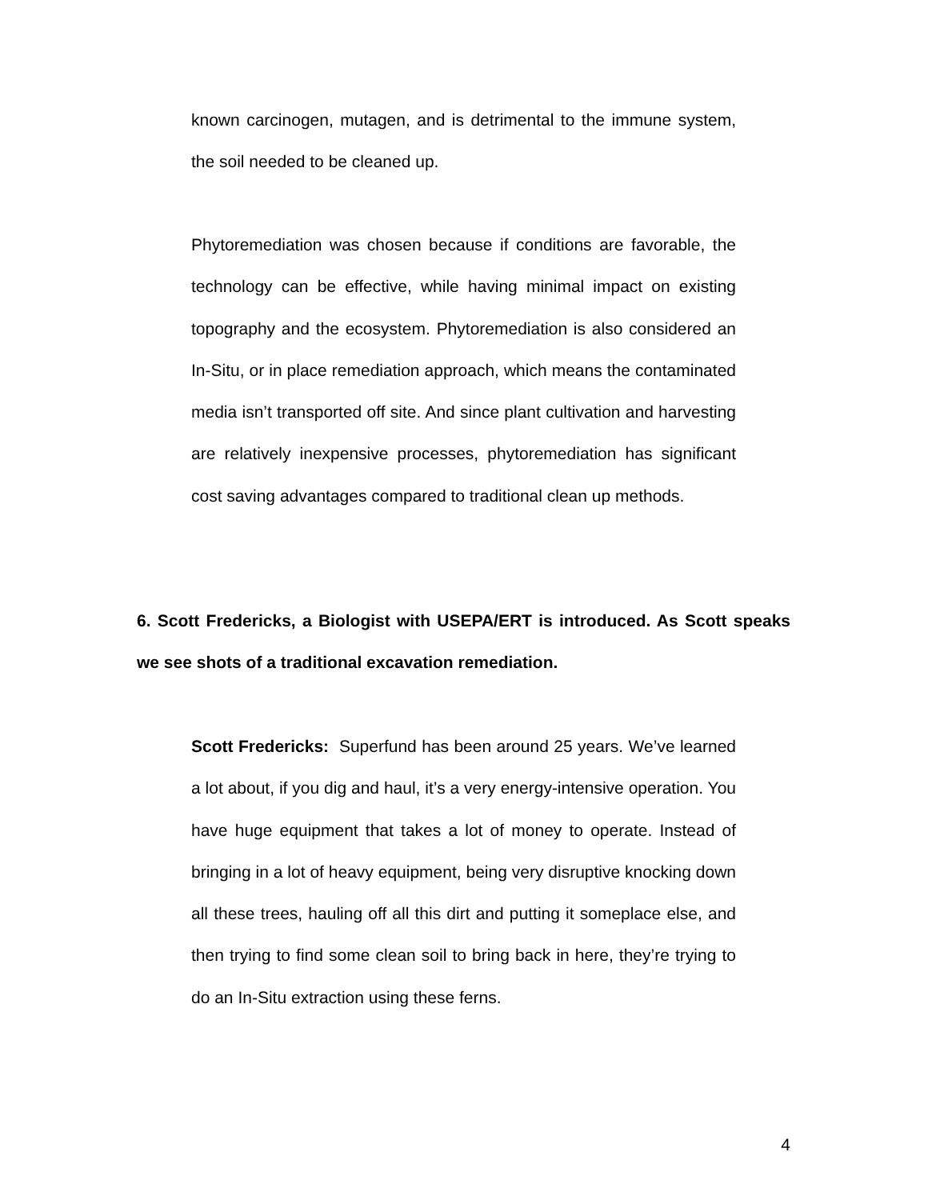known carcinogen, mutagen, and is detrimental to the immune system, the soil needed to be cleaned up.
Phytoremediation was chosen because if conditions are favorable, the technology can be effective, while having minimal impact on existing topography and the ecosystem. Phytoremediation is also considered an In-Situ, or in place remediation approach, which means the contaminated media isn’t transported off site. And since plant cultivation and harvesting are relatively inexpensive processes, phytoremediation has significant cost saving advantages compared to traditional clean up methods.
6. Scott Fredericks, a Biologist with USEPA/ERT is introduced. As Scott speaks we see shots of a traditional excavation remediation.
Scott Fredericks: Superfund has been around 25 years. We’ve learned a lot about, if you dig and haul, it’s a very energy-intensive operation. You have huge equipment that takes a lot of money to operate. Instead of bringing in a lot of heavy equipment, being very disruptive knocking down all these trees, hauling off all this dirt and putting it someplace else, and then trying to find some clean soil to bring back in here, they’re trying to do an In-Situ extraction using these ferns.
4